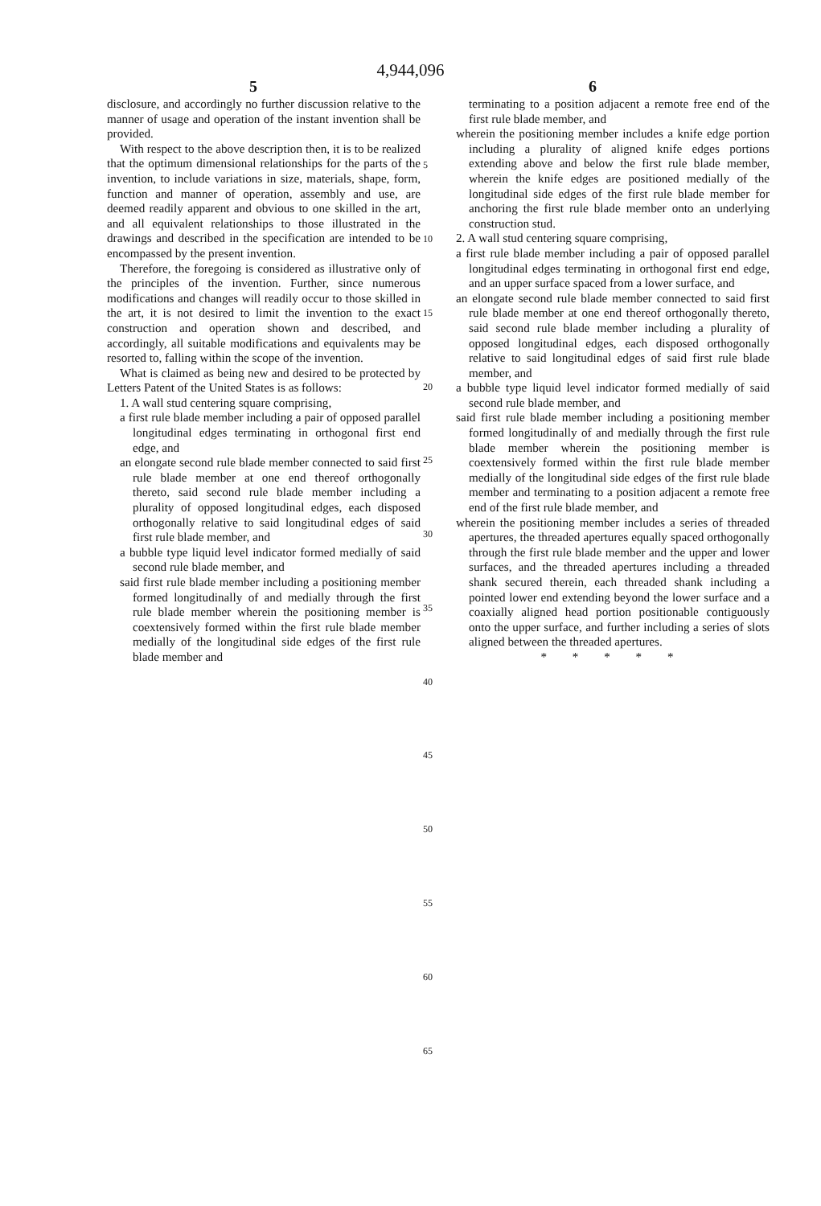4,944,096
5 6
disclosure, and accordingly no further discussion relative to the manner of usage and operation of the instant invention shall be provided.
With respect to the above description then, it is to be realized that the optimum dimensional relationships for the parts of the invention, to include variations in size, materials, shape, form, function and manner of operation, assembly and use, are deemed readily apparent and obvious to one skilled in the art, and all equivalent relationships to those illustrated in the drawings and described in the specification are intended to be encompassed by the present invention.
Therefore, the foregoing is considered as illustrative only of the principles of the invention. Further, since numerous modifications and changes will readily occur to those skilled in the art, it is not desired to limit the invention to the exact construction and operation shown and described, and accordingly, all suitable modifications and equivalents may be resorted to, falling within the scope of the invention.
What is claimed as being new and desired to be protected by Letters Patent of the United States is as follows:
1. A wall stud centering square comprising,
a first rule blade member including a pair of opposed parallel longitudinal edges terminating in orthogonal first end edge, and
an elongate second rule blade member connected to said first rule blade member at one end thereof orthogonally thereto, said second rule blade member including a plurality of opposed longitudinal edges, each disposed orthogonally relative to said longitudinal edges of said first rule blade member, and
a bubble type liquid level indicator formed medially of said second rule blade member, and
said first rule blade member including a positioning member formed longitudinally of and medially through the first rule blade member wherein the positioning member is coextensively formed within the first rule blade member medially of the longitudinal side edges of the first rule blade member and
5
10
15
20
25
30
35
40
45
50
55
60
65
terminating to a position adjacent a remote free end of the first rule blade member, and
wherein the positioning member includes a knife edge portion including a plurality of aligned knife edges portions extending above and below the first rule blade member, wherein the knife edges are positioned medially of the longitudinal side edges of the first rule blade member for anchoring the first rule blade member onto an underlying construction stud.
2. A wall stud centering square comprising,
a first rule blade member including a pair of opposed parallel longitudinal edges terminating in orthogonal first end edge, and an upper surface spaced from a lower surface, and
an elongate second rule blade member connected to said first rule blade member at one end thereof orthogonally thereto, said second rule blade member including a plurality of opposed longitudinal edges, each disposed orthogonally relative to said longitudinal edges of said first rule blade member, and
a bubble type liquid level indicator formed medially of said second rule blade member, and
said first rule blade member including a positioning member formed longitudinally of and medially through the first rule blade member wherein the positioning member is coextensively formed within the first rule blade member medially of the longitudinal side edges of the first rule blade member and terminating to a position adjacent a remote free end of the first rule blade member, and
wherein the positioning member includes a series of threaded apertures, the threaded apertures equally spaced orthogonally through the first rule blade member and the upper and lower surfaces, and the threaded apertures including a threaded shank secured therein, each threaded shank including a pointed lower end extending beyond the lower surface and a coaxially aligned head portion positionable contiguously onto the upper surface, and further including a series of slots aligned between the threaded apertures.
* * * * *